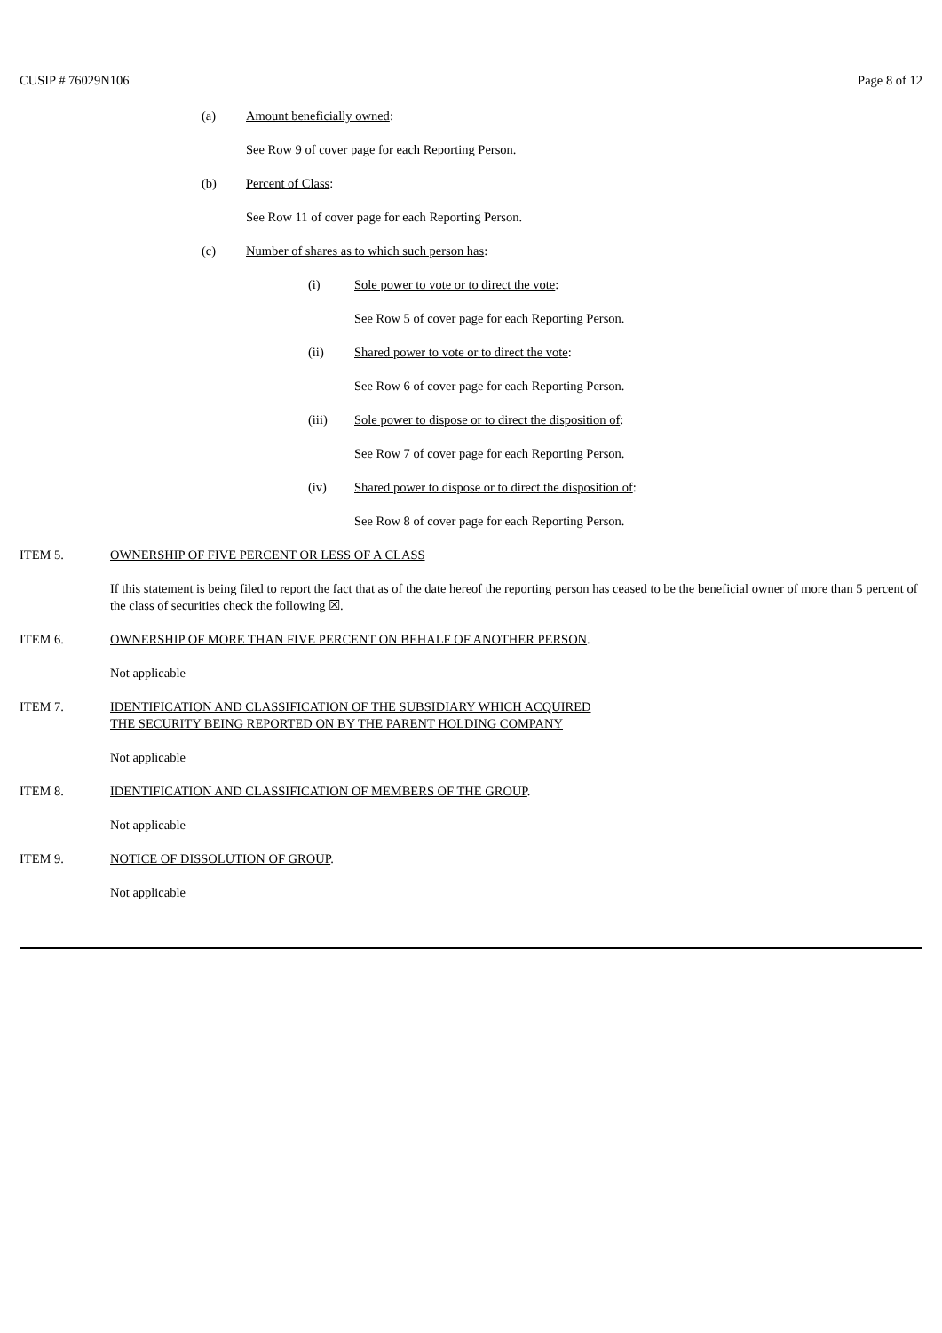CUSIP # 76029N106 Page 8 of 12
(a) Amount beneficially owned:
See Row 9 of cover page for each Reporting Person.
(b) Percent of Class:
See Row 11 of cover page for each Reporting Person.
(c) Number of shares as to which such person has:
(i) Sole power to vote or to direct the vote:
See Row 5 of cover page for each Reporting Person.
(ii) Shared power to vote or to direct the vote:
See Row 6 of cover page for each Reporting Person.
(iii) Sole power to dispose or to direct the disposition of:
See Row 7 of cover page for each Reporting Person.
(iv) Shared power to dispose or to direct the disposition of:
See Row 8 of cover page for each Reporting Person.
ITEM 5. OWNERSHIP OF FIVE PERCENT OR LESS OF A CLASS
If this statement is being filed to report the fact that as of the date hereof the reporting person has ceased to be the beneficial owner of more than 5 percent of the class of securities check the following ☒.
ITEM 6. OWNERSHIP OF MORE THAN FIVE PERCENT ON BEHALF OF ANOTHER PERSON.
Not applicable
ITEM 7. IDENTIFICATION AND CLASSIFICATION OF THE SUBSIDIARY WHICH ACQUIRED
THE SECURITY BEING REPORTED ON BY THE PARENT HOLDING COMPANY
Not applicable
ITEM 8. IDENTIFICATION AND CLASSIFICATION OF MEMBERS OF THE GROUP.
Not applicable
ITEM 9. NOTICE OF DISSOLUTION OF GROUP.
Not applicable